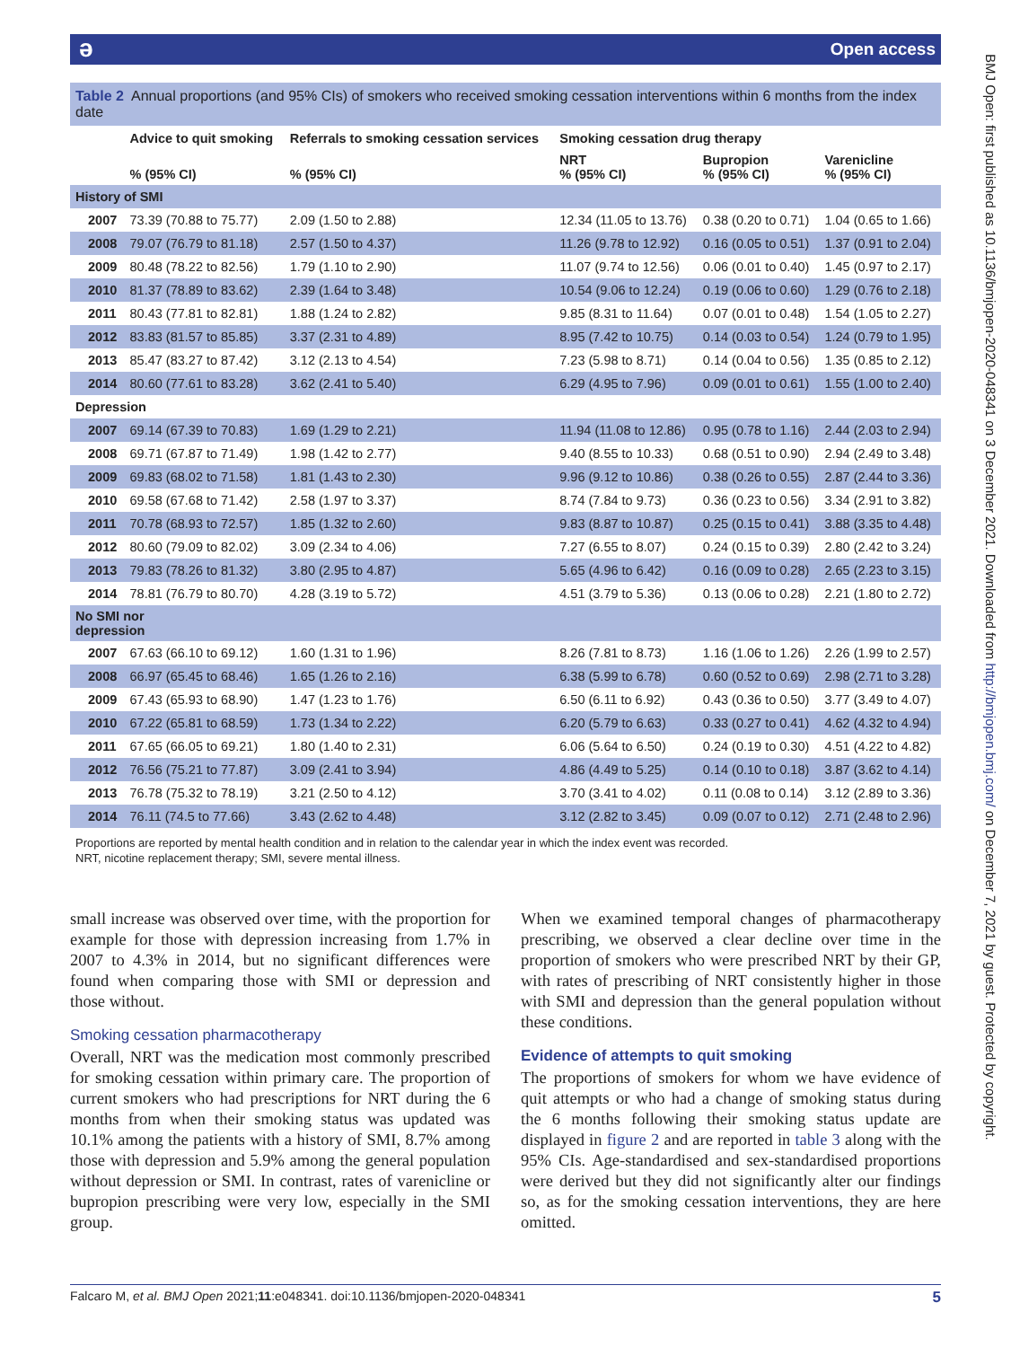ə Open access
BMJ Open: first published as 10.1136/bmjopen-2020-048341 on 3 December 2021. Downloaded from http://bmjopen.bmj.com/ on December 7, 2021 by guest. Protected by copyright.
Table 2 Annual proportions (and 95% CIs) of smokers who received smoking cessation interventions within 6 months from the index date
| | Advice to quit smoking | Referrals to smoking cessation services | Smoking cessation drug therapy | | |
| --- | --- | --- | --- | --- | --- |
| | % (95% CI) | % (95% CI) | NRT % (95% CI) | Bupropion % (95% CI) | Varenicline % (95% CI) |
| History of SMI | | | | | |
| 2007 | 73.39 (70.88 to 75.77) | 2.09 (1.50 to 2.88) | 12.34 (11.05 to 13.76) | 0.38 (0.20 to 0.71) | 1.04 (0.65 to 1.66) |
| 2008 | 79.07 (76.79 to 81.18) | 2.57 (1.50 to 4.37) | 11.26 (9.78 to 12.92) | 0.16 (0.05 to 0.51) | 1.37 (0.91 to 2.04) |
| 2009 | 80.48 (78.22 to 82.56) | 1.79 (1.10 to 2.90) | 11.07 (9.74 to 12.56) | 0.06 (0.01 to 0.40) | 1.45 (0.97 to 2.17) |
| 2010 | 81.37 (78.89 to 83.62) | 2.39 (1.64 to 3.48) | 10.54 (9.06 to 12.24) | 0.19 (0.06 to 0.60) | 1.29 (0.76 to 2.18) |
| 2011 | 80.43 (77.81 to 82.81) | 1.88 (1.24 to 2.82) | 9.85 (8.31 to 11.64) | 0.07 (0.01 to 0.48) | 1.54 (1.05 to 2.27) |
| 2012 | 83.83 (81.57 to 85.85) | 3.37 (2.31 to 4.89) | 8.95 (7.42 to 10.75) | 0.14 (0.03 to 0.54) | 1.24 (0.79 to 1.95) |
| 2013 | 85.47 (83.27 to 87.42) | 3.12 (2.13 to 4.54) | 7.23 (5.98 to 8.71) | 0.14 (0.04 to 0.56) | 1.35 (0.85 to 2.12) |
| 2014 | 80.60 (77.61 to 83.28) | 3.62 (2.41 to 5.40) | 6.29 (4.95 to 7.96) | 0.09 (0.01 to 0.61) | 1.55 (1.00 to 2.40) |
| Depression | | | | | |
| 2007 | 69.14 (67.39 to 70.83) | 1.69 (1.29 to 2.21) | 11.94 (11.08 to 12.86) | 0.95 (0.78 to 1.16) | 2.44 (2.03 to 2.94) |
| 2008 | 69.71 (67.87 to 71.49) | 1.98 (1.42 to 2.77) | 9.40 (8.55 to 10.33) | 0.68 (0.51 to 0.90) | 2.94 (2.49 to 3.48) |
| 2009 | 69.83 (68.02 to 71.58) | 1.81 (1.43 to 2.30) | 9.96 (9.12 to 10.86) | 0.38 (0.26 to 0.55) | 2.87 (2.44 to 3.36) |
| 2010 | 69.58 (67.68 to 71.42) | 2.58 (1.97 to 3.37) | 8.74 (7.84 to 9.73) | 0.36 (0.23 to 0.56) | 3.34 (2.91 to 3.82) |
| 2011 | 70.78 (68.93 to 72.57) | 1.85 (1.32 to 2.60) | 9.83 (8.87 to 10.87) | 0.25 (0.15 to 0.41) | 3.88 (3.35 to 4.48) |
| 2012 | 80.60 (79.09 to 82.02) | 3.09 (2.34 to 4.06) | 7.27 (6.55 to 8.07) | 0.24 (0.15 to 0.39) | 2.80 (2.42 to 3.24) |
| 2013 | 79.83 (78.26 to 81.32) | 3.80 (2.95 to 4.87) | 5.65 (4.96 to 6.42) | 0.16 (0.09 to 0.28) | 2.65 (2.23 to 3.15) |
| 2014 | 78.81 (76.79 to 80.70) | 4.28 (3.19 to 5.72) | 4.51 (3.79 to 5.36) | 0.13 (0.06 to 0.28) | 2.21 (1.80 to 2.72) |
| No SMI nor depression | | | | | |
| 2007 | 67.63 (66.10 to 69.12) | 1.60 (1.31 to 1.96) | 8.26 (7.81 to 8.73) | 1.16 (1.06 to 1.26) | 2.26 (1.99 to 2.57) |
| 2008 | 66.97 (65.45 to 68.46) | 1.65 (1.26 to 2.16) | 6.38 (5.99 to 6.78) | 0.60 (0.52 to 0.69) | 2.98 (2.71 to 3.28) |
| 2009 | 67.43 (65.93 to 68.90) | 1.47 (1.23 to 1.76) | 6.50 (6.11 to 6.92) | 0.43 (0.36 to 0.50) | 3.77 (3.49 to 4.07) |
| 2010 | 67.22 (65.81 to 68.59) | 1.73 (1.34 to 2.22) | 6.20 (5.79 to 6.63) | 0.33 (0.27 to 0.41) | 4.62 (4.32 to 4.94) |
| 2011 | 67.65 (66.05 to 69.21) | 1.80 (1.40 to 2.31) | 6.06 (5.64 to 6.50) | 0.24 (0.19 to 0.30) | 4.51 (4.22 to 4.82) |
| 2012 | 76.56 (75.21 to 77.87) | 3.09 (2.41 to 3.94) | 4.86 (4.49 to 5.25) | 0.14 (0.10 to 0.18) | 3.87 (3.62 to 4.14) |
| 2013 | 76.78 (75.32 to 78.19) | 3.21 (2.50 to 4.12) | 3.70 (3.41 to 4.02) | 0.11 (0.08 to 0.14) | 3.12 (2.89 to 3.36) |
| 2014 | 76.11 (74.5 to 77.66) | 3.43 (2.62 to 4.48) | 3.12 (2.82 to 3.45) | 0.09 (0.07 to 0.12) | 2.71 (2.48 to 2.96) |
Proportions are reported by mental health condition and in relation to the calendar year in which the index event was recorded.
NRT, nicotine replacement therapy; SMI, severe mental illness.
small increase was observed over time, with the proportion for example for those with depression increasing from 1.7% in 2007 to 4.3% in 2014, but no significant differences were found when comparing those with SMI or depression and those without.
Smoking cessation pharmacotherapy
Overall, NRT was the medication most commonly prescribed for smoking cessation within primary care. The proportion of current smokers who had prescriptions for NRT during the 6 months from when their smoking status was updated was 10.1% among the patients with a history of SMI, 8.7% among those with depression and 5.9% among the general population without depression or SMI. In contrast, rates of varenicline or bupropion prescribing were very low, especially in the SMI group.
When we examined temporal changes of pharmacotherapy prescribing, we observed a clear decline over time in the proportion of smokers who were prescribed NRT by their GP, with rates of prescribing of NRT consistently higher in those with SMI and depression than the general population without these conditions.
Evidence of attempts to quit smoking
The proportions of smokers for whom we have evidence of quit attempts or who had a change of smoking status during the 6 months following their smoking status update are displayed in figure 2 and are reported in table 3 along with the 95% CIs. Age-standardised and sex-standardised proportions were derived but they did not significantly alter our findings so, as for the smoking cessation interventions, they are here omitted.
Falcaro M, et al. BMJ Open 2021;11:e048341. doi:10.1136/bmjopen-2020-048341 5